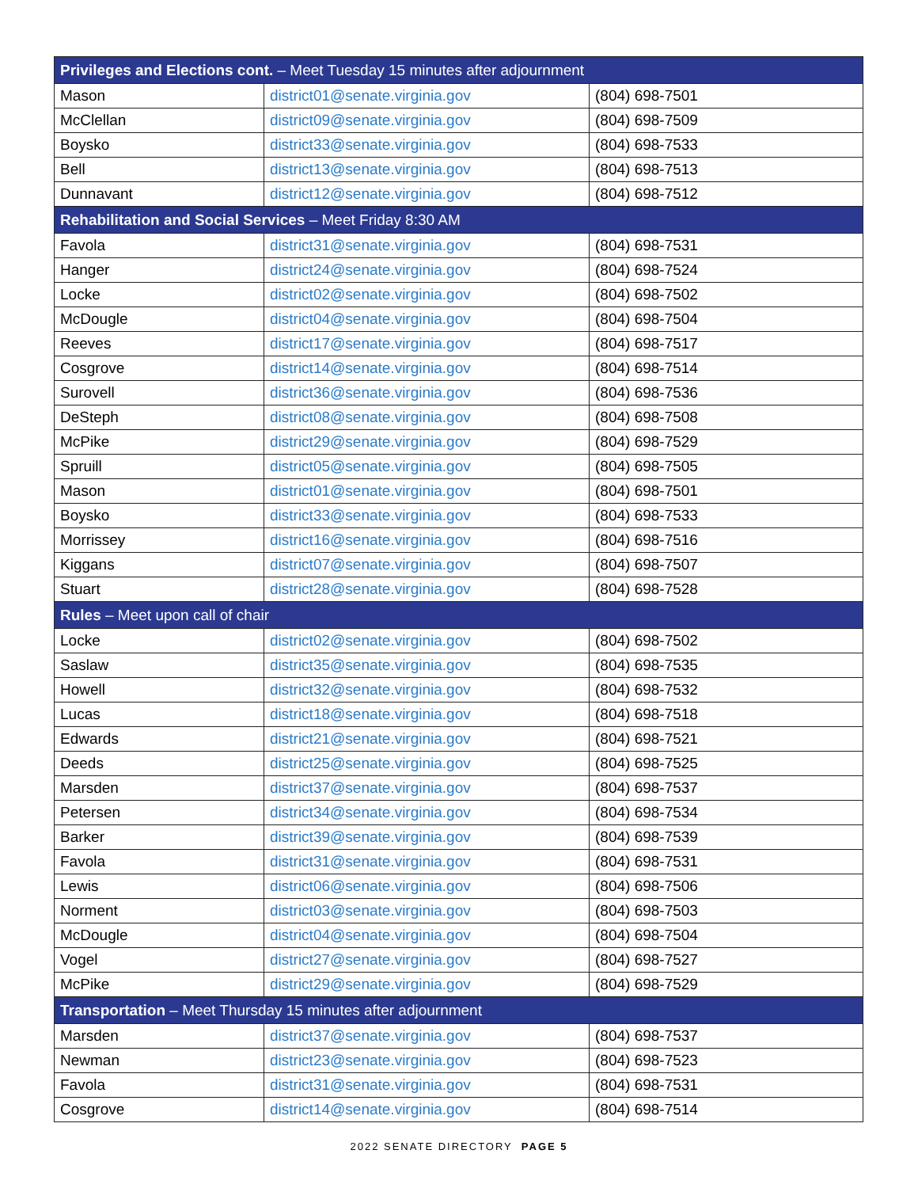| Privileges and Elections cont. – Meet Tuesday 15 minutes after adjournment | | |
| --- | --- | --- |
| Mason | district01@senate.virginia.gov | (804) 698-7501 |
| McClellan | district09@senate.virginia.gov | (804) 698-7509 |
| Boysko | district33@senate.virginia.gov | (804) 698-7533 |
| Bell | district13@senate.virginia.gov | (804) 698-7513 |
| Dunnavant | district12@senate.virginia.gov | (804) 698-7512 |
| Rehabilitation and Social Services – Meet Friday 8:30 AM | | |
| Favola | district31@senate.virginia.gov | (804) 698-7531 |
| Hanger | district24@senate.virginia.gov | (804) 698-7524 |
| Locke | district02@senate.virginia.gov | (804) 698-7502 |
| McDougle | district04@senate.virginia.gov | (804) 698-7504 |
| Reeves | district17@senate.virginia.gov | (804) 698-7517 |
| Cosgrove | district14@senate.virginia.gov | (804) 698-7514 |
| Surovell | district36@senate.virginia.gov | (804) 698-7536 |
| DeSteph | district08@senate.virginia.gov | (804) 698-7508 |
| McPike | district29@senate.virginia.gov | (804) 698-7529 |
| Spruill | district05@senate.virginia.gov | (804) 698-7505 |
| Mason | district01@senate.virginia.gov | (804) 698-7501 |
| Boysko | district33@senate.virginia.gov | (804) 698-7533 |
| Morrissey | district16@senate.virginia.gov | (804) 698-7516 |
| Kiggans | district07@senate.virginia.gov | (804) 698-7507 |
| Stuart | district28@senate.virginia.gov | (804) 698-7528 |
| Rules – Meet upon call of chair | | |
| Locke | district02@senate.virginia.gov | (804) 698-7502 |
| Saslaw | district35@senate.virginia.gov | (804) 698-7535 |
| Howell | district32@senate.virginia.gov | (804) 698-7532 |
| Lucas | district18@senate.virginia.gov | (804) 698-7518 |
| Edwards | district21@senate.virginia.gov | (804) 698-7521 |
| Deeds | district25@senate.virginia.gov | (804) 698-7525 |
| Marsden | district37@senate.virginia.gov | (804) 698-7537 |
| Petersen | district34@senate.virginia.gov | (804) 698-7534 |
| Barker | district39@senate.virginia.gov | (804) 698-7539 |
| Favola | district31@senate.virginia.gov | (804) 698-7531 |
| Lewis | district06@senate.virginia.gov | (804) 698-7506 |
| Norment | district03@senate.virginia.gov | (804) 698-7503 |
| McDougle | district04@senate.virginia.gov | (804) 698-7504 |
| Vogel | district27@senate.virginia.gov | (804) 698-7527 |
| McPike | district29@senate.virginia.gov | (804) 698-7529 |
| Transportation – Meet Thursday 15 minutes after adjournment | | |
| Marsden | district37@senate.virginia.gov | (804) 698-7537 |
| Newman | district23@senate.virginia.gov | (804) 698-7523 |
| Favola | district31@senate.virginia.gov | (804) 698-7531 |
| Cosgrove | district14@senate.virginia.gov | (804) 698-7514 |
2022 SENATE DIRECTORY PAGE 5